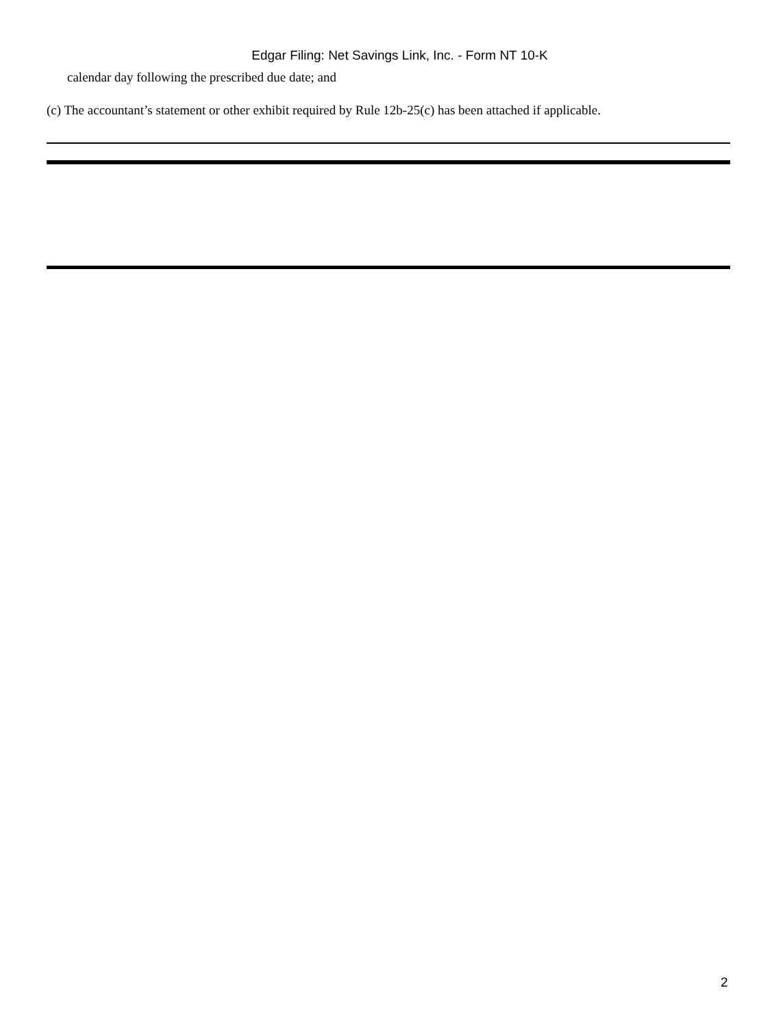Edgar Filing: Net Savings Link, Inc. - Form NT 10-K
calendar day following the prescribed due date; and
(c) The accountant’s statement or other exhibit required by Rule 12b-25(c) has been attached if applicable.
2